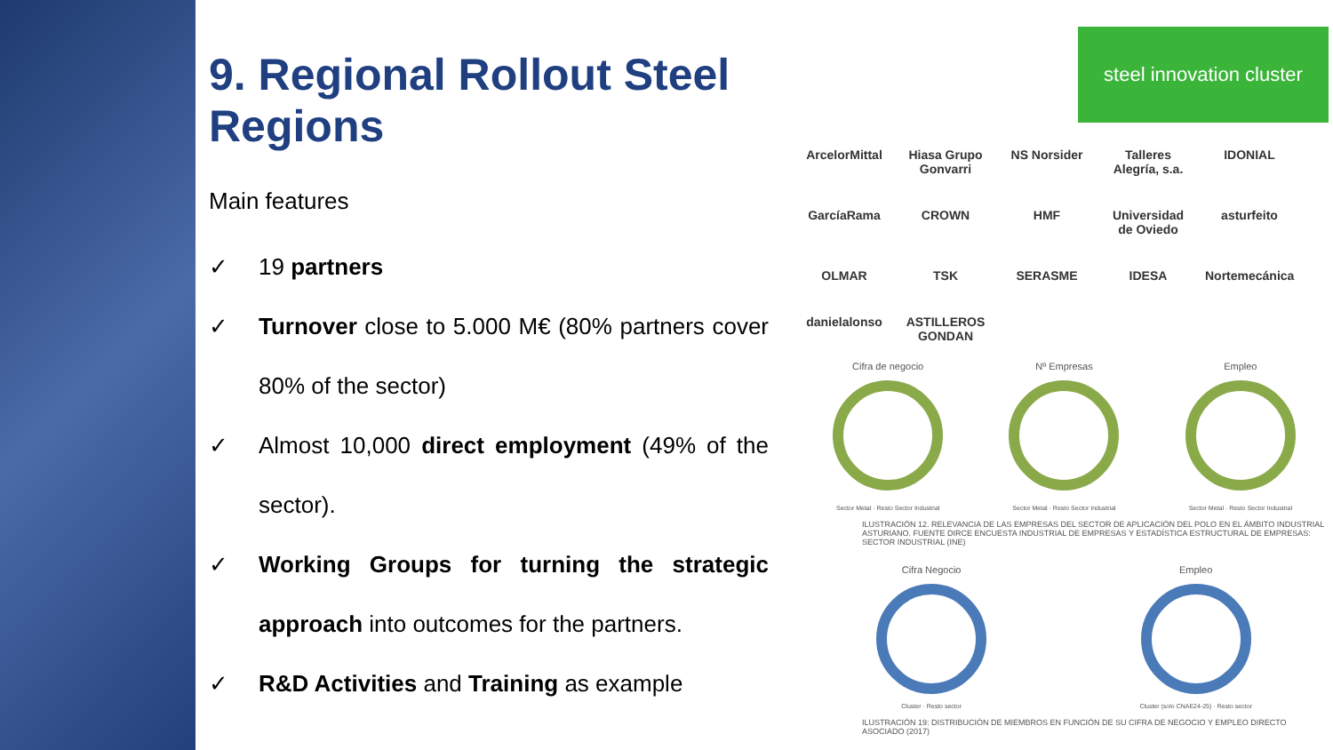9. Regional Rollout Steel Regions
Main features
✓ 19 partners
✓ Turnover close to 5.000 M€ (80% partners cover 80% of the sector)
✓ Almost 10,000 direct employment (49% of the sector).
✓ Working Groups for turning the strategic approach into outcomes for the partners.
✓ R&D Activities and Training as example
steel innovation cluster
ArcelorMittal Hiasa Grupo Gonvarri NS Norsider Talleres Alegría, s.a. IDONIAL GarcíaRama CROWN HMF Universidad de Oviedo asturfeito OLMAR TSK SERASME IDESA Nortemecánica danielalonso ASTILLEROS GONDAN
Cifra de negocio Nº Empresas Empleo
Sector Metal · Resto Sector Industrial Sector Metal · Resto Sector Industrial Sector Metal · Resto Sector Industrial
ILUSTRACIÓN 12. RELEVANCIA DE LAS EMPRESAS DEL SECTOR DE APLICACIÓN DEL POLO EN EL ÁMBITO INDUSTRIAL ASTURIANO. FUENTE DIRCE ENCUESTA INDUSTRIAL DE EMPRESAS Y ESTADÍSTICA ESTRUCTURAL DE EMPRESAS: SECTOR INDUSTRIAL (INE)
Cifra Negocio
Cluster · Resto sector
Empleo
Cluster (solo CNAE24-25) · Resto sector
ILUSTRACIÓN 19: DISTRIBUCIÓN DE MIEMBROS EN FUNCIÓN DE SU CIFRA DE NEGOCIO Y EMPLEO DIRECTO ASOCIADO (2017)